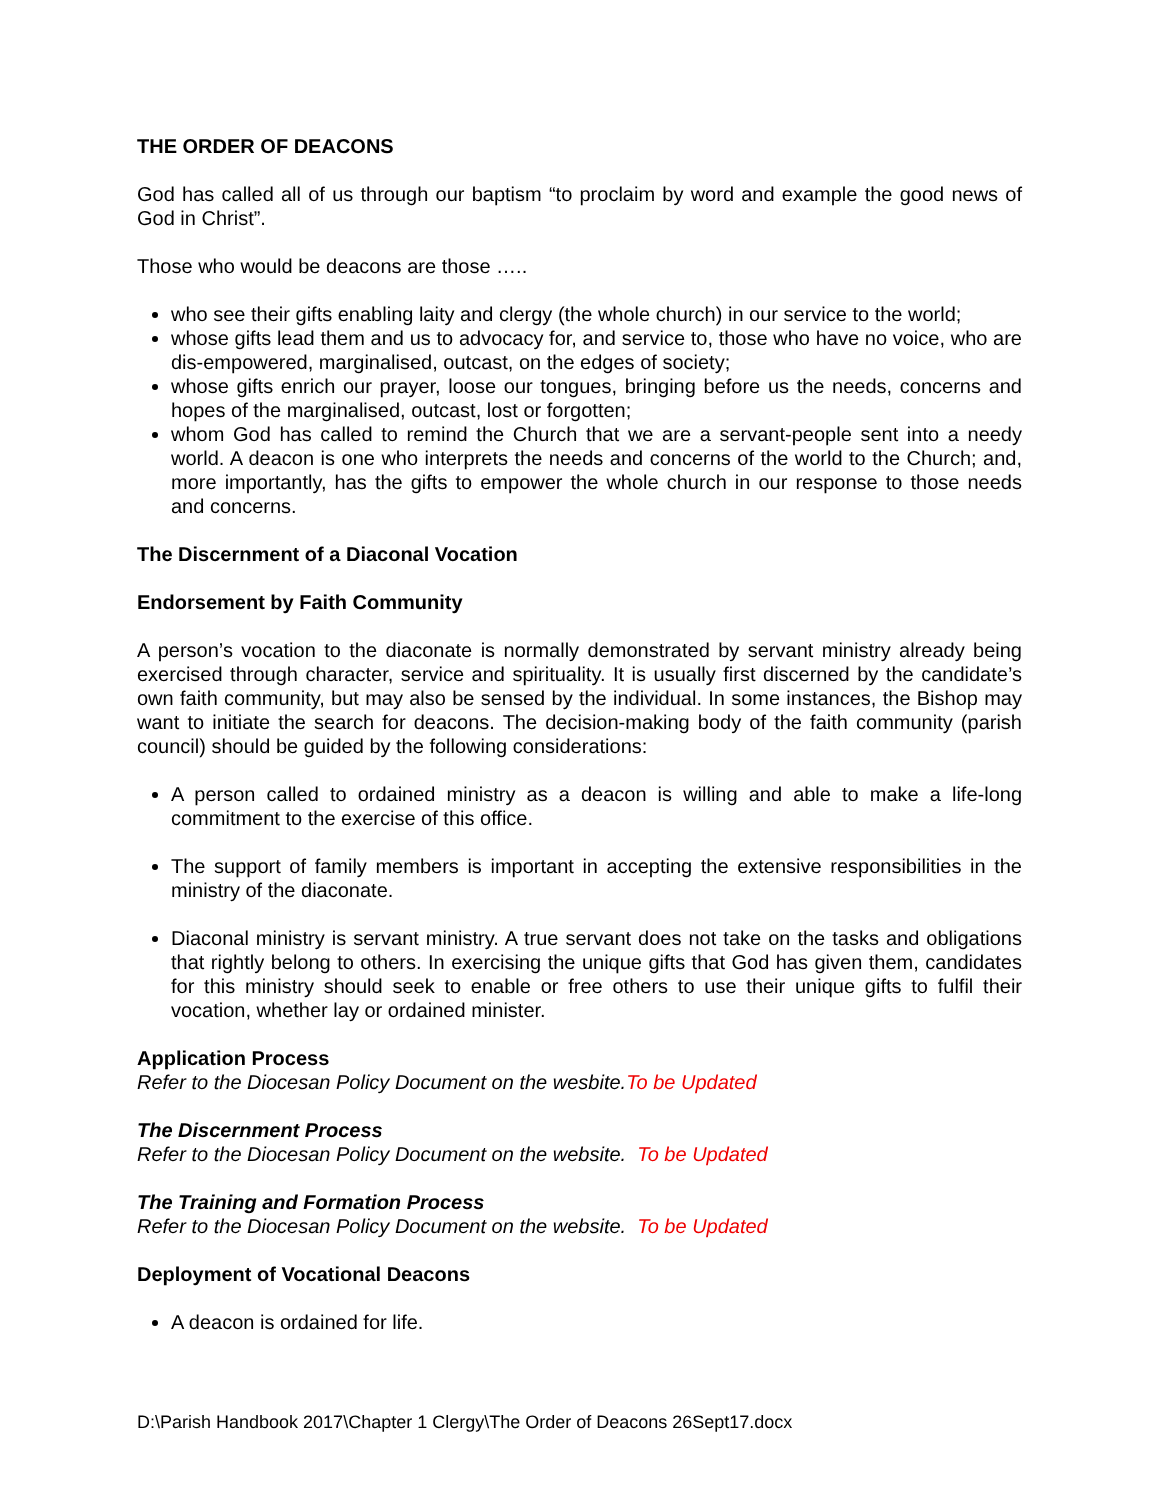THE ORDER OF DEACONS
God has called all of us through our baptism “to proclaim by word and example the good news of God in Christ”.
Those who would be deacons are those …..
who see their gifts enabling laity and clergy (the whole church) in our service to the world;
whose gifts lead them and us to advocacy for, and service to, those who have no voice, who are dis-empowered, marginalised, outcast, on the edges of society;
whose gifts enrich our prayer, loose our tongues, bringing before us the needs, concerns and hopes of the marginalised, outcast, lost or forgotten;
whom God has called to remind the Church that we are a servant-people sent into a needy world. A deacon is one who interprets the needs and concerns of the world to the Church; and, more importantly, has the gifts to empower the whole church in our response to those needs and concerns.
The Discernment of a Diaconal Vocation
Endorsement by Faith Community
A person’s vocation to the diaconate is normally demonstrated by servant ministry already being exercised through character, service and spirituality. It is usually first discerned by the candidate’s own faith community, but may also be sensed by the individual. In some instances, the Bishop may want to initiate the search for deacons. The decision-making body of the faith community (parish council) should be guided by the following considerations:
A person called to ordained ministry as a deacon is willing and able to make a life-long commitment to the exercise of this office.
The support of family members is important in accepting the extensive responsibilities in the ministry of the diaconate.
Diaconal ministry is servant ministry. A true servant does not take on the tasks and obligations that rightly belong to others. In exercising the unique gifts that God has given them, candidates for this ministry should seek to enable or free others to use their unique gifts to fulfil their vocation, whether lay or ordained minister.
Application Process
Refer to the Diocesan Policy Document on the wesbite.To be Updated
The Discernment Process
Refer to the Diocesan Policy Document on the website. To be Updated
The Training and Formation Process
Refer to the Diocesan Policy Document on the website. To be Updated
Deployment of Vocational Deacons
A deacon is ordained for life.
D:\Parish Handbook 2017\Chapter 1 Clergy\The Order of Deacons 26Sept17.docx